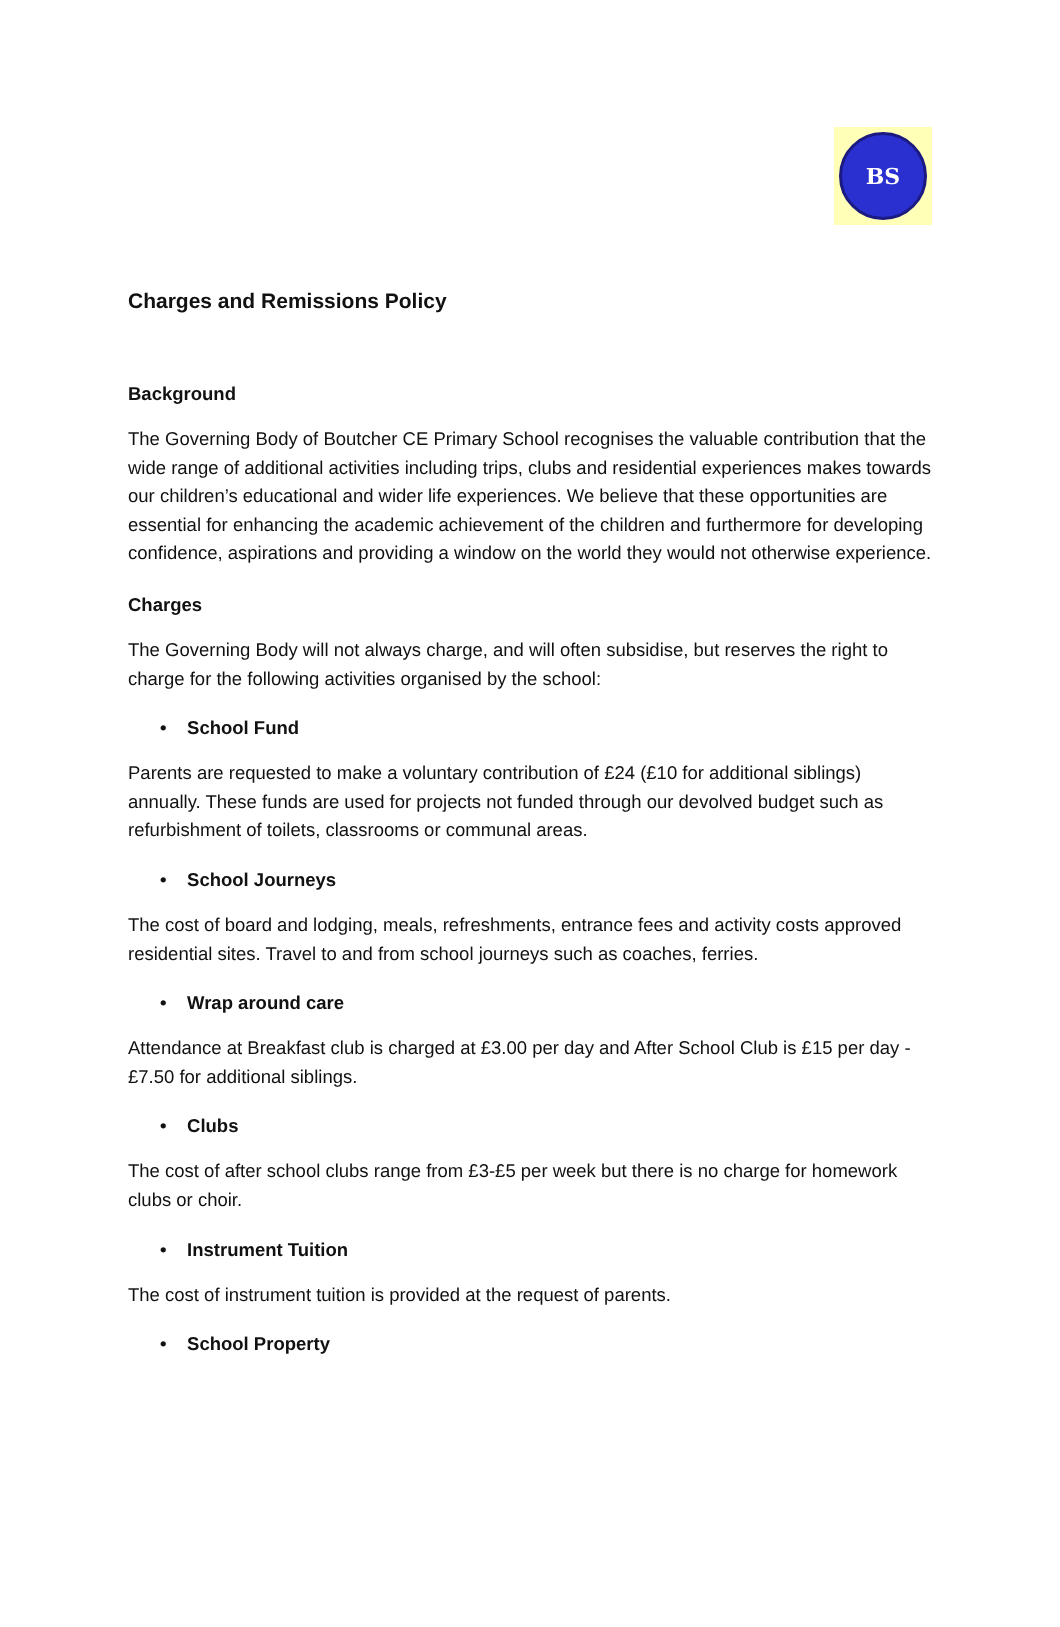BS
Charges and Remissions Policy
Background
The Governing Body of Boutcher CE Primary School recognises the valuable contribution that the wide range of additional activities including trips, clubs and residential experiences makes towards our children’s educational and wider life experiences. We believe that these opportunities are essential for enhancing the academic achievement of the children and furthermore for developing confidence, aspirations and providing a window on the world they would not otherwise experience.
Charges
The Governing Body will not always charge, and will often subsidise, but reserves the right to charge for the following activities organised by the school:
• School Fund
Parents are requested to make a voluntary contribution of £24 (£10 for additional siblings) annually. These funds are used for projects not funded through our devolved budget such as refurbishment of toilets, classrooms or communal areas.
• School Journeys
The cost of board and lodging, meals, refreshments, entrance fees and activity costs approved residential sites. Travel to and from school journeys such as coaches, ferries.
• Wrap around care
Attendance at Breakfast club is charged at £3.00 per day and After School Club is £15 per day - £7.50 for additional siblings.
• Clubs
The cost of after school clubs range from £3-£5 per week but there is no charge for homework clubs or choir.
• Instrument Tuition
The cost of instrument tuition is provided at the request of parents.
• School Property